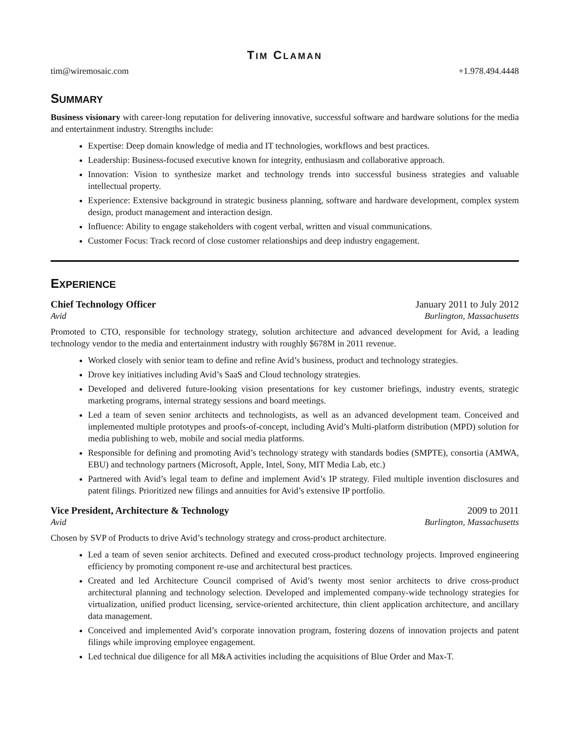TIM CLAMAN
tim@wiremosaic.com +1.978.494.4448
SUMMARY
Business visionary with career-long reputation for delivering innovative, successful software and hardware solutions for the media and entertainment industry. Strengths include:
Expertise: Deep domain knowledge of media and IT technologies, workflows and best practices.
Leadership: Business-focused executive known for integrity, enthusiasm and collaborative approach.
Innovation: Vision to synthesize market and technology trends into successful business strategies and valuable intellectual property.
Experience: Extensive background in strategic business planning, software and hardware development, complex system design, product management and interaction design.
Influence: Ability to engage stakeholders with cogent verbal, written and visual communications.
Customer Focus: Track record of close customer relationships and deep industry engagement.
EXPERIENCE
Chief Technology Officer January 2011 to July 2012
Avid Burlington, Massachusetts
Promoted to CTO, responsible for technology strategy, solution architecture and advanced development for Avid, a leading technology vendor to the media and entertainment industry with roughly $678M in 2011 revenue.
Worked closely with senior team to define and refine Avid’s business, product and technology strategies.
Drove key initiatives including Avid’s SaaS and Cloud technology strategies.
Developed and delivered future-looking vision presentations for key customer briefings, industry events, strategic marketing programs, internal strategy sessions and board meetings.
Led a team of seven senior architects and technologists, as well as an advanced development team. Conceived and implemented multiple prototypes and proofs-of-concept, including Avid’s Multi-platform distribution (MPD) solution for media publishing to web, mobile and social media platforms.
Responsible for defining and promoting Avid’s technology strategy with standards bodies (SMPTE), consortia (AMWA, EBU) and technology partners (Microsoft, Apple, Intel, Sony, MIT Media Lab, etc.)
Partnered with Avid’s legal team to define and implement Avid’s IP strategy. Filed multiple invention disclosures and patent filings. Prioritized new filings and annuities for Avid’s extensive IP portfolio.
Vice President, Architecture & Technology 2009 to 2011
Avid Burlington, Massachusetts
Chosen by SVP of Products to drive Avid’s technology strategy and cross-product architecture.
Led a team of seven senior architects. Defined and executed cross-product technology projects. Improved engineering efficiency by promoting component re-use and architectural best practices.
Created and led Architecture Council comprised of Avid’s twenty most senior architects to drive cross-product architectural planning and technology selection. Developed and implemented company-wide technology strategies for virtualization, unified product licensing, service-oriented architecture, thin client application architecture, and ancillary data management.
Conceived and implemented Avid’s corporate innovation program, fostering dozens of innovation projects and patent filings while improving employee engagement.
Led technical due diligence for all M&A activities including the acquisitions of Blue Order and Max-T.